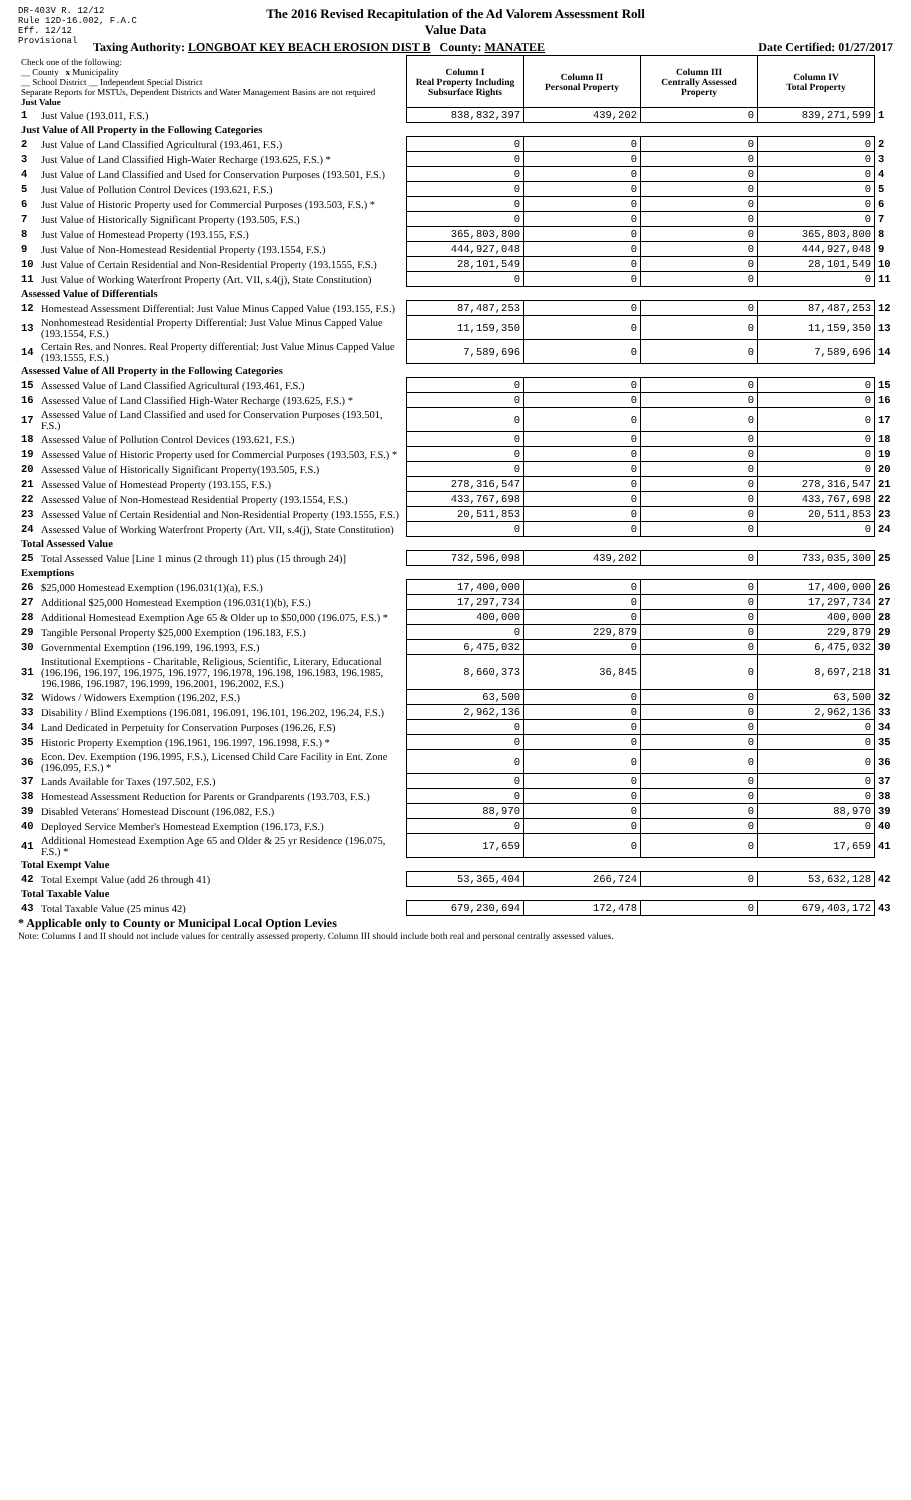DR-403V R. 12/12
Rule 12D-16.002, F.A.C
Eff. 12/12
Provisional
The 2016 Revised Recapitulation of the Ad Valorem Assessment Roll
Value Data
Taxing Authority: LONGBOAT KEY BEACH EROSION DIST B County: MANATEE Date Certified: 01/27/2017
| Check one of the following: __ County x Municipality __ School District __ Independent Special District Separate Reports for MSTUs, Dependent Districts and Water Management Basins are not required Just Value | | Column I Real Property Including Subsurface Rights | Column II Personal Property | Column III Centrally Assessed Property | Column IV Total Property | |
| 1 | Just Value (193.011, F.S.) | 838,832,397 | 439,202 | 0 | 839,271,599 | 1 |
| Just Value of All Property in the Following Categories | | | | | | |
| 2 | Just Value of Land Classified Agricultural (193.461, F.S.) | 0 | 0 | 0 | 0 | 2 |
| 3 | Just Value of Land Classified High-Water Recharge (193.625, F.S.) * | 0 | 0 | 0 | 0 | 3 |
| 4 | Just Value of Land Classified and Used for Conservation Purposes (193.501, F.S.) | 0 | 0 | 0 | 0 | 4 |
| 5 | Just Value of Pollution Control Devices (193.621, F.S.) | 0 | 0 | 0 | 0 | 5 |
| 6 | Just Value of Historic Property used for Commercial Purposes (193.503, F.S.) * | 0 | 0 | 0 | 0 | 6 |
| 7 | Just Value of Historically Significant Property (193.505, F.S.) | 0 | 0 | 0 | 0 | 7 |
| 8 | Just Value of Homestead Property (193.155, F.S.) | 365,803,800 | 0 | 0 | 365,803,800 | 8 |
| 9 | Just Value of Non-Homestead Residential Property (193.1554, F.S.) | 444,927,048 | 0 | 0 | 444,927,048 | 9 |
| 10 | Just Value of Certain Residential and Non-Residential Property (193.1555, F.S.) | 28,101,549 | 0 | 0 | 28,101,549 | 10 |
| 11 | Just Value of Working Waterfront Property (Art. VII, s.4(j), State Constitution) | 0 | 0 | 0 | 0 | 11 |
| Assessed Value of Differentials | | | | | | |
| 12 | Homestead Assessment Differential: Just Value Minus Capped Value (193.155, F.S.) | 87,487,253 | 0 | 0 | 87,487,253 | 12 |
| 13 | Nonhomestead Residential Property Differential: Just Value Minus Capped Value (193.1554, F.S.) | 11,159,350 | 0 | 0 | 11,159,350 | 13 |
| 14 | Certain Res. and Nonres. Real Property differential: Just Value Minus Capped Value (193.1555, F.S.) | 7,589,696 | 0 | 0 | 7,589,696 | 14 |
| Assessed Value of All Property in the Following Categories | | | | | | |
| 15 | Assessed Value of Land Classified Agricultural (193.461, F.S.) | 0 | 0 | 0 | 0 | 15 |
| 16 | Assessed Value of Land Classified High-Water Recharge (193.625, F.S.) * | 0 | 0 | 0 | 0 | 16 |
| 17 | Assessed Value of Land Classified and used for Conservation Purposes (193.501, F.S.) | 0 | 0 | 0 | 0 | 17 |
| 18 | Assessed Value of Pollution Control Devices (193.621, F.S.) | 0 | 0 | 0 | 0 | 18 |
| 19 | Assessed Value of Historic Property used for Commercial Purposes (193.503, F.S.) * | 0 | 0 | 0 | 0 | 19 |
| 20 | Assessed Value of Historically Significant Property(193.505, F.S.) | 0 | 0 | 0 | 0 | 20 |
| 21 | Assessed Value of Homestead Property (193.155, F.S.) | 278,316,547 | 0 | 0 | 278,316,547 | 21 |
| 22 | Assessed Value of Non-Homestead Residential Property (193.1554, F.S.) | 433,767,698 | 0 | 0 | 433,767,698 | 22 |
| 23 | Assessed Value of Certain Residential and Non-Residential Property (193.1555, F.S.) | 20,511,853 | 0 | 0 | 20,511,853 | 23 |
| 24 | Assessed Value of Working Waterfront Property (Art. VII, s.4(j), State Constitution) | 0 | 0 | 0 | 0 | 24 |
| Total Assessed Value | | | | | | |
| 25 | Total Assessed Value [Line 1 minus (2 through 11) plus (15 through 24)] | 732,596,098 | 439,202 | 0 | 733,035,300 | 25 |
| Exemptions | | | | | | |
| 26 | $25,000 Homestead Exemption (196.031(1)(a), F.S.) | 17,400,000 | 0 | 0 | 17,400,000 | 26 |
| 27 | Additional $25,000 Homestead Exemption (196.031(1)(b), F.S.) | 17,297,734 | 0 | 0 | 17,297,734 | 27 |
| 28 | Additional Homestead Exemption Age 65 & Older up to $50,000 (196.075, F.S.) * | 400,000 | 0 | 0 | 400,000 | 28 |
| 29 | Tangible Personal Property $25,000 Exemption (196.183, F.S.) | 0 | 229,879 | 0 | 229,879 | 29 |
| 30 | Governmental Exemption (196.199, 196.1993, F.S.) | 6,475,032 | 0 | 0 | 6,475,032 | 30 |
| 31 | Institutional Exemptions - Charitable, Religious, Scientific, Literary, Educational (196.196, 196.197, 196.1975, 196.1977, 196.1978, 196.198, 196.1983, 196.1985, 196.1986, 196.1987, 196.1999, 196.2001, 196.2002, F.S.) | 8,660,373 | 36,845 | 0 | 8,697,218 | 31 |
| 32 | Widows / Widowers Exemption (196.202, F.S.) | 63,500 | 0 | 0 | 63,500 | 32 |
| 33 | Disability / Blind Exemptions (196.081, 196.091, 196.101, 196.202, 196.24, F.S.) | 2,962,136 | 0 | 0 | 2,962,136 | 33 |
| 34 | Land Dedicated in Perpetuity for Conservation Purposes (196.26, F.S) | 0 | 0 | 0 | 0 | 34 |
| 35 | Historic Property Exemption (196.1961, 196.1997, 196.1998, F.S.) * | 0 | 0 | 0 | 0 | 35 |
| 36 | Econ. Dev. Exemption (196.1995, F.S.), Licensed Child Care Facility in Ent. Zone (196.095, F.S.) * | 0 | 0 | 0 | 0 | 36 |
| 37 | Lands Available for Taxes (197.502, F.S.) | 0 | 0 | 0 | 0 | 37 |
| 38 | Homestead Assessment Reduction for Parents or Grandparents (193.703, F.S.) | 0 | 0 | 0 | 0 | 38 |
| 39 | Disabled Veterans' Homestead Discount (196.082, F.S.) | 88,970 | 0 | 0 | 88,970 | 39 |
| 40 | Deployed Service Member's Homestead Exemption (196.173, F.S.) | 0 | 0 | 0 | 0 | 40 |
| 41 | Additional Homestead Exemption Age 65 and Older & 25 yr Residence (196.075, F.S.) * | 17,659 | 0 | 0 | 17,659 | 41 |
| Total Exempt Value | | | | | | |
| 42 | Total Exempt Value (add 26 through 41) | 53,365,404 | 266,724 | 0 | 53,632,128 | 42 |
| Total Taxable Value | | | | | | |
| 43 | Total Taxable Value (25 minus 42) | 679,230,694 | 172,478 | 0 | 679,403,172 | 43 |
* Applicable only to County or Municipal Local Option Levies
Note: Columns I and II should not include values for centrally assessed property. Column III should include both real and personal centrally assessed values.